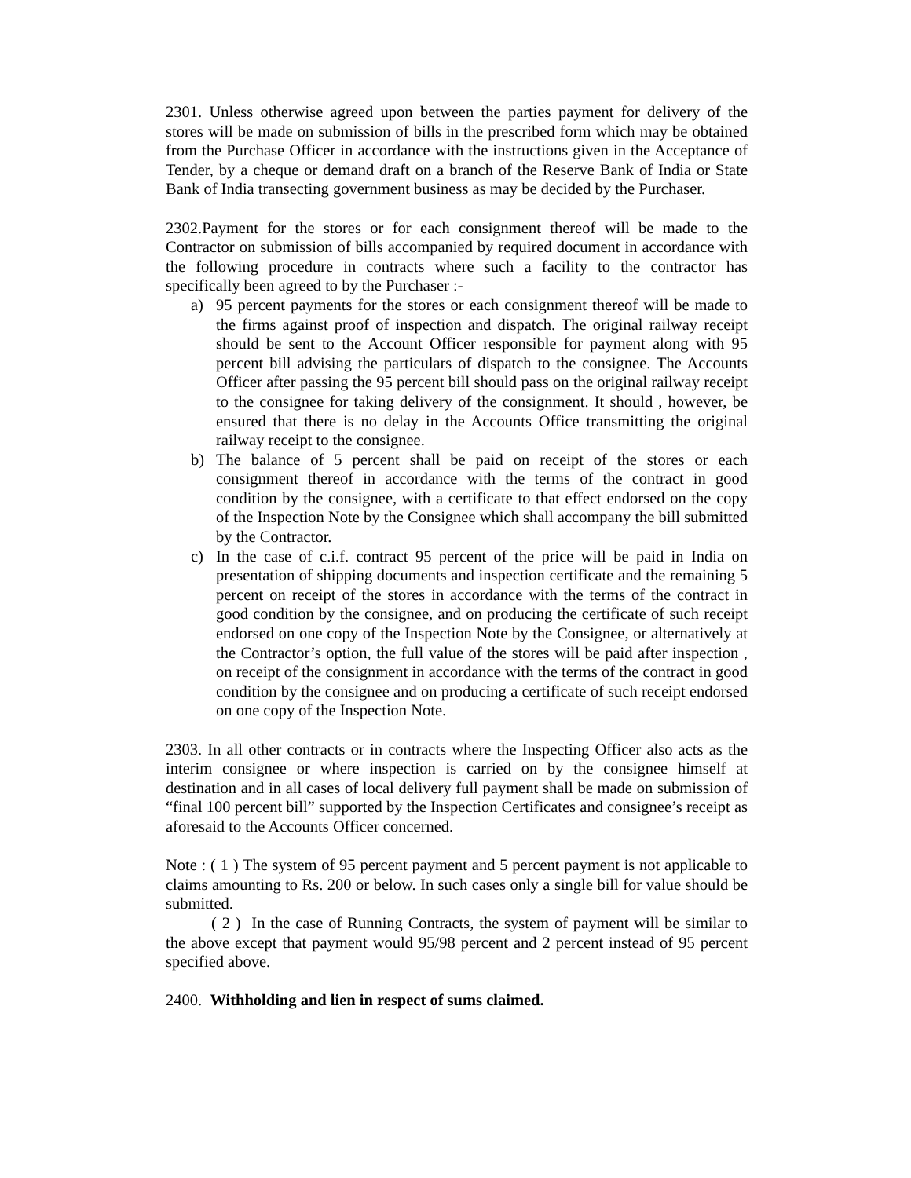2301. Unless otherwise agreed upon between the parties payment for delivery of the stores will be made on submission of bills in the prescribed form which may be obtained from the Purchase Officer in accordance with the instructions given in the Acceptance of Tender, by a cheque or demand draft on a branch of the Reserve Bank of India or State Bank of India transecting government business as may be decided by the Purchaser.
2302.Payment for the stores or for each consignment thereof will be made to the Contractor on submission of bills accompanied by required document in accordance with the following procedure in contracts where such a facility to the contractor has specifically been agreed to by the Purchaser :-
a) 95 percent payments for the stores or each consignment thereof will be made to the firms against proof of inspection and dispatch. The original railway receipt should be sent to the Account Officer responsible for payment along with 95 percent bill advising the particulars of dispatch to the consignee. The Accounts Officer after passing the 95 percent bill should pass on the original railway receipt to the consignee for taking delivery of the consignment. It should , however, be ensured that there is no delay in the Accounts Office transmitting the original railway receipt to the consignee.
b) The balance of 5 percent shall be paid on receipt of the stores or each consignment thereof in accordance with the terms of the contract in good condition by the consignee, with a certificate to that effect endorsed on the copy of the Inspection Note by the Consignee which shall accompany the bill submitted by the Contractor.
c) In the case of c.i.f. contract 95 percent of the price will be paid in India on presentation of shipping documents and inspection certificate and the remaining 5 percent on receipt of the stores in accordance with the terms of the contract in good condition by the consignee, and on producing the certificate of such receipt endorsed on one copy of the Inspection Note by the Consignee, or alternatively at the Contractor’s option, the full value of the stores will be paid after inspection , on receipt of the consignment in accordance with the terms of the contract in good condition by the consignee and on producing a certificate of such receipt endorsed on one copy of the Inspection Note.
2303. In all other contracts or in contracts where the Inspecting Officer also acts as the interim consignee or where inspection is carried on by the consignee himself at destination and in all cases of local delivery full payment shall be made on submission of “final 100 percent bill” supported by the Inspection Certificates and consignee’s receipt as aforesaid to the Accounts Officer concerned.
Note : ( 1 ) The system of 95 percent payment and 5 percent payment is not applicable to claims amounting to Rs. 200 or below. In such cases only a single bill for value should be submitted.
( 2 ) In the case of Running Contracts, the system of payment will be similar to the above except that payment would 95/98 percent and 2 percent instead of 95 percent specified above.
2400. Withholding and lien in respect of sums claimed.